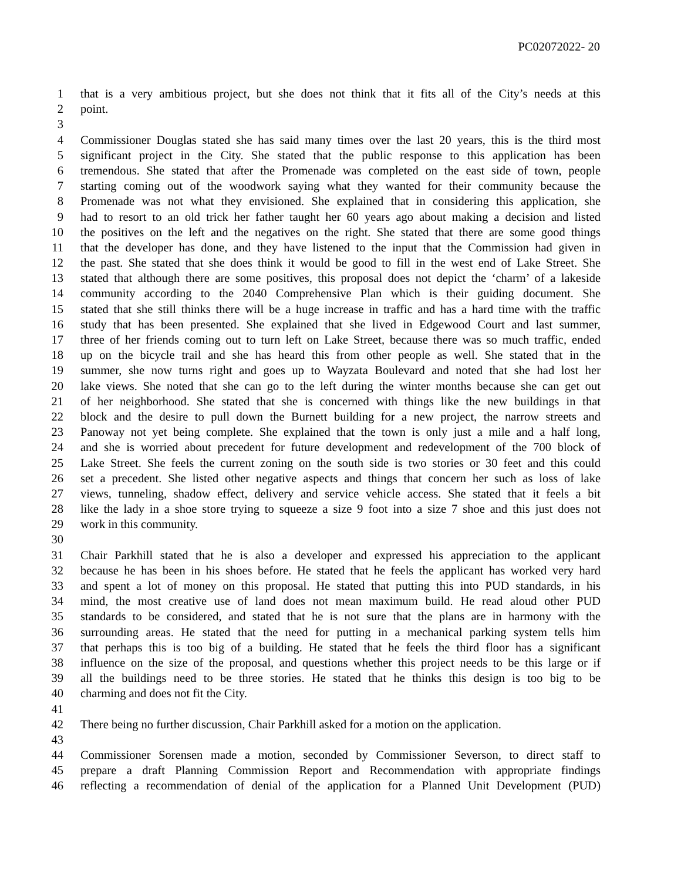PC02072022- 20
1 that is a very ambitious project, but she does not think that it fits all of the City’s needs at this
2 point.
3
4 Commissioner Douglas stated she has said many times over the last 20 years, this is the third most
5 significant project in the City. She stated that the public response to this application has been
6 tremendous. She stated that after the Promenade was completed on the east side of town, people
7 starting coming out of the woodwork saying what they wanted for their community because the
8 Promenade was not what they envisioned. She explained that in considering this application, she
9 had to resort to an old trick her father taught her 60 years ago about making a decision and listed
10 the positives on the left and the negatives on the right. She stated that there are some good things
11 that the developer has done, and they have listened to the input that the Commission had given in
12 the past. She stated that she does think it would be good to fill in the west end of Lake Street. She
13 stated that although there are some positives, this proposal does not depict the ‘charm’ of a lakeside
14 community according to the 2040 Comprehensive Plan which is their guiding document. She
15 stated that she still thinks there will be a huge increase in traffic and has a hard time with the traffic
16 study that has been presented. She explained that she lived in Edgewood Court and last summer,
17 three of her friends coming out to turn left on Lake Street, because there was so much traffic, ended
18 up on the bicycle trail and she has heard this from other people as well. She stated that in the
19 summer, she now turns right and goes up to Wayzata Boulevard and noted that she had lost her
20 lake views. She noted that she can go to the left during the winter months because she can get out
21 of her neighborhood. She stated that she is concerned with things like the new buildings in that
22 block and the desire to pull down the Burnett building for a new project, the narrow streets and
23 Panoway not yet being complete. She explained that the town is only just a mile and a half long,
24 and she is worried about precedent for future development and redevelopment of the 700 block of
25 Lake Street. She feels the current zoning on the south side is two stories or 30 feet and this could
26 set a precedent. She listed other negative aspects and things that concern her such as loss of lake
27 views, tunneling, shadow effect, delivery and service vehicle access. She stated that it feels a bit
28 like the lady in a shoe store trying to squeeze a size 9 foot into a size 7 shoe and this just does not
29 work in this community.
30
31 Chair Parkhill stated that he is also a developer and expressed his appreciation to the applicant
32 because he has been in his shoes before. He stated that he feels the applicant has worked very hard
33 and spent a lot of money on this proposal. He stated that putting this into PUD standards, in his
34 mind, the most creative use of land does not mean maximum build. He read aloud other PUD
35 standards to be considered, and stated that he is not sure that the plans are in harmony with the
36 surrounding areas. He stated that the need for putting in a mechanical parking system tells him
37 that perhaps this is too big of a building. He stated that he feels the third floor has a significant
38 influence on the size of the proposal, and questions whether this project needs to be this large or if
39 all the buildings need to be three stories. He stated that he thinks this design is too big to be
40 charming and does not fit the City.
41
42 There being no further discussion, Chair Parkhill asked for a motion on the application.
43
44 Commissioner Sorensen made a motion, seconded by Commissioner Severson, to direct staff to
45 prepare a draft Planning Commission Report and Recommendation with appropriate findings
46 reflecting a recommendation of denial of the application for a Planned Unit Development (PUD)